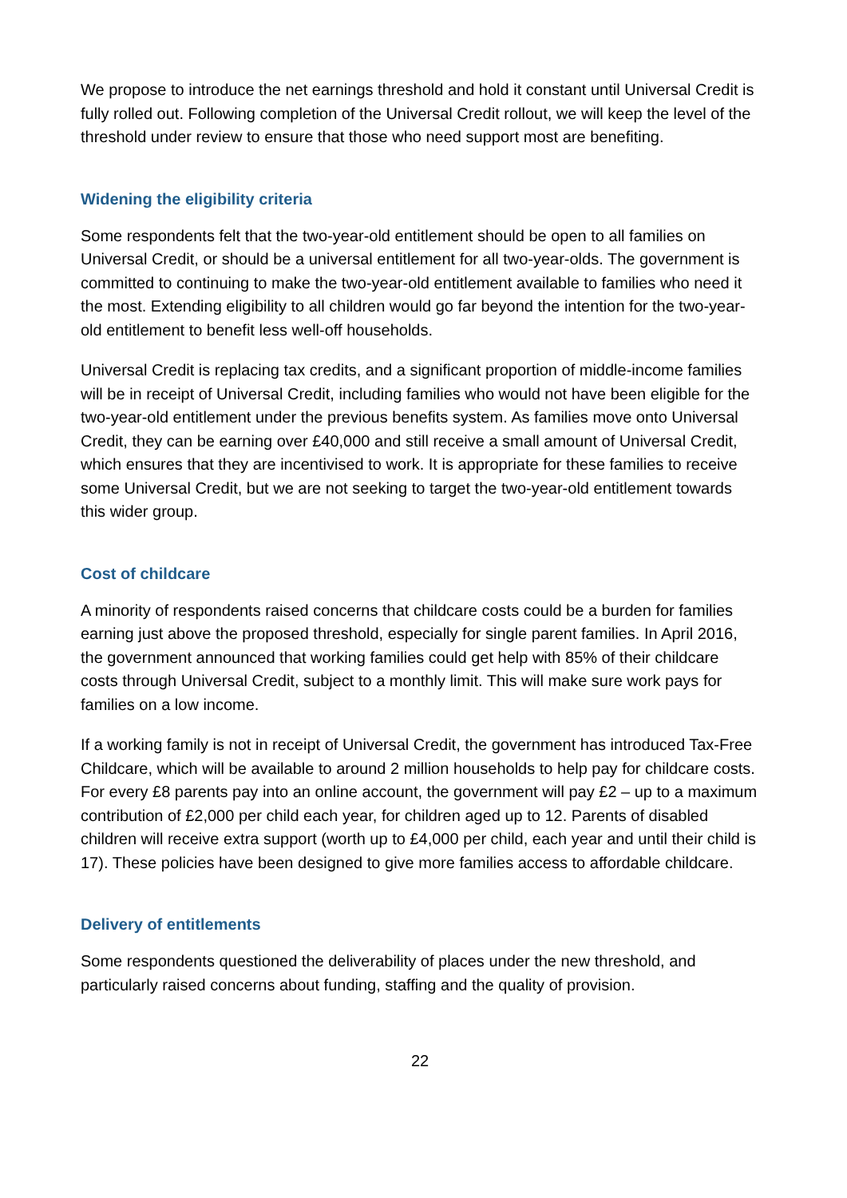We propose to introduce the net earnings threshold and hold it constant until Universal Credit is fully rolled out. Following completion of the Universal Credit rollout, we will keep the level of the threshold under review to ensure that those who need support most are benefiting.
Widening the eligibility criteria
Some respondents felt that the two-year-old entitlement should be open to all families on Universal Credit, or should be a universal entitlement for all two-year-olds. The government is committed to continuing to make the two-year-old entitlement available to families who need it the most. Extending eligibility to all children would go far beyond the intention for the two-year-old entitlement to benefit less well-off households.
Universal Credit is replacing tax credits, and a significant proportion of middle-income families will be in receipt of Universal Credit, including families who would not have been eligible for the two-year-old entitlement under the previous benefits system. As families move onto Universal Credit, they can be earning over £40,000 and still receive a small amount of Universal Credit, which ensures that they are incentivised to work. It is appropriate for these families to receive some Universal Credit, but we are not seeking to target the two-year-old entitlement towards this wider group.
Cost of childcare
A minority of respondents raised concerns that childcare costs could be a burden for families earning just above the proposed threshold, especially for single parent families. In April 2016, the government announced that working families could get help with 85% of their childcare costs through Universal Credit, subject to a monthly limit. This will make sure work pays for families on a low income.
If a working family is not in receipt of Universal Credit, the government has introduced Tax-Free Childcare, which will be available to around 2 million households to help pay for childcare costs. For every £8 parents pay into an online account, the government will pay £2 – up to a maximum contribution of £2,000 per child each year, for children aged up to 12. Parents of disabled children will receive extra support (worth up to £4,000 per child, each year and until their child is 17). These policies have been designed to give more families access to affordable childcare.
Delivery of entitlements
Some respondents questioned the deliverability of places under the new threshold, and particularly raised concerns about funding, staffing and the quality of provision.
22